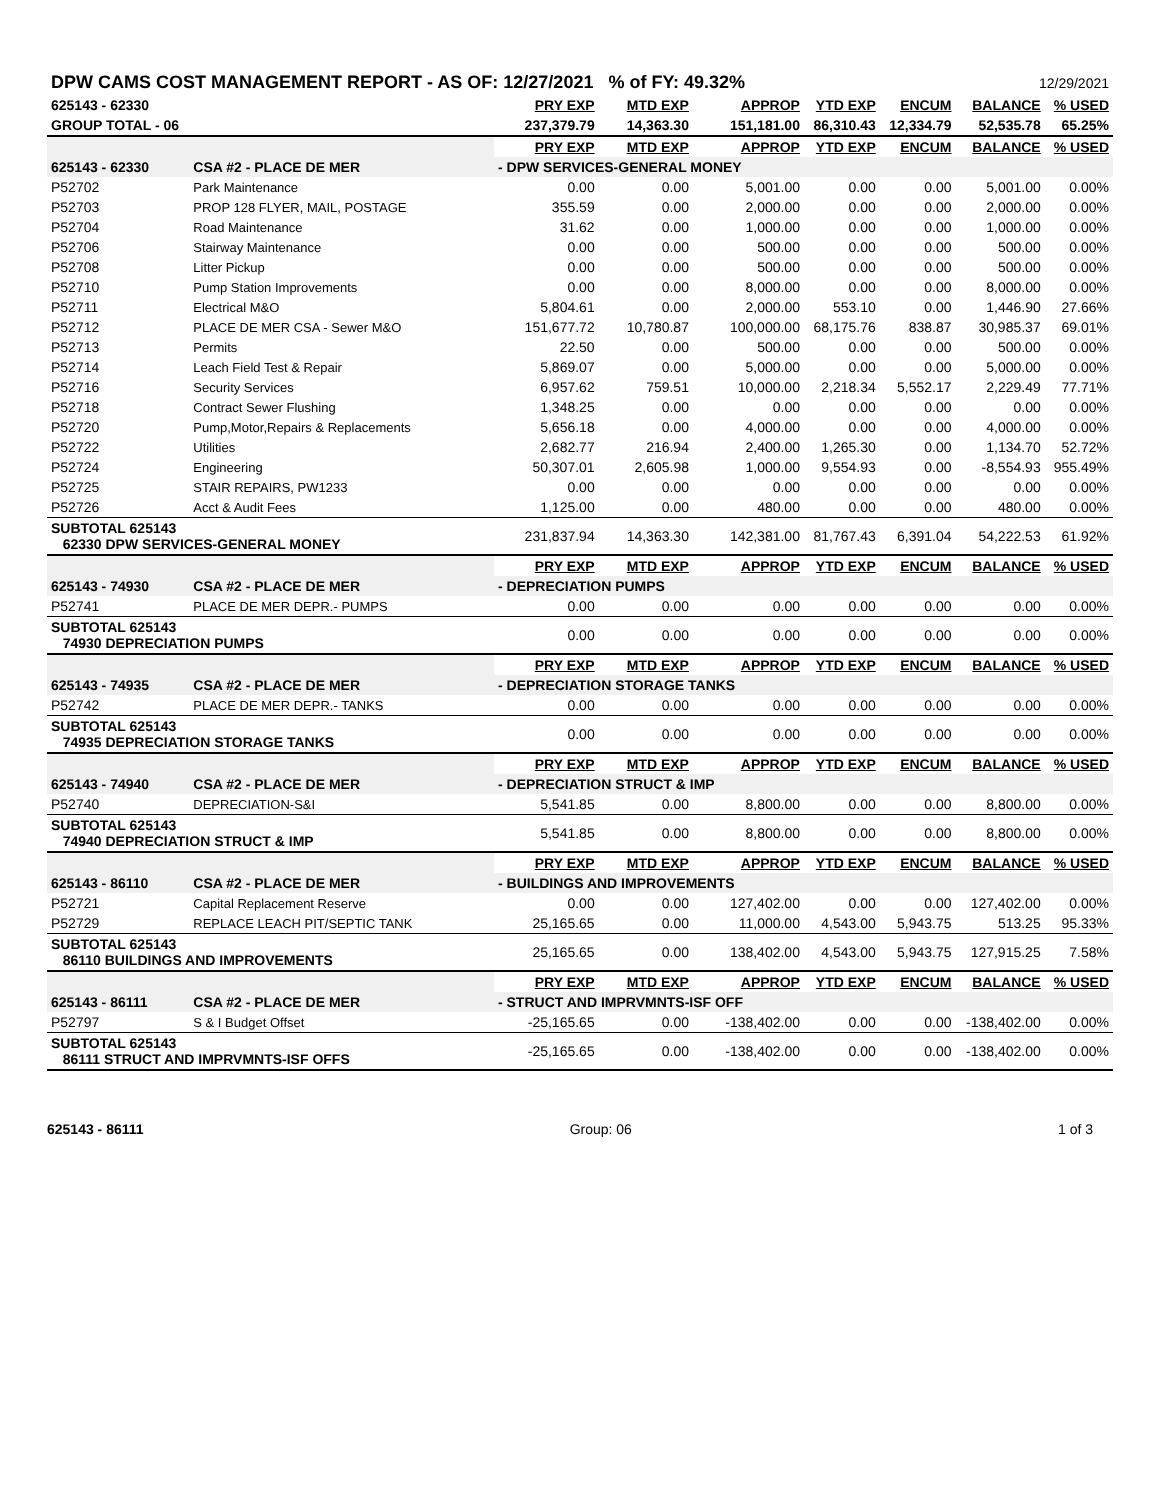| DPW CAMS COST MANAGEMENT REPORT - AS OF: 12/27/2021 % of FY: 49.32% | | | | | 12/29/2021 | | | |
| 625143 - 62330 | | PRY EXP | MTD EXP | APPROP | YTD EXP | ENCUM | BALANCE | % USED |
| GROUP TOTAL - 06 | | 237,379.79 | 14,363.30 | 151,181.00 | 86,310.43 | 12,334.79 | 52,535.78 | 65.25% |
| | | PRY EXP | MTD EXP | APPROP | YTD EXP | ENCUM | BALANCE | % USED |
| 625143 - 62330 | CSA #2 - PLACE DE MER | - DPW SERVICES-GENERAL MONEY | | | | | | |
| P52702 | Park Maintenance | 0.00 | 0.00 | 5,001.00 | 0.00 | 0.00 | 5,001.00 | 0.00% |
| P52703 | PROP 128 FLYER, MAIL, POSTAGE | 355.59 | 0.00 | 2,000.00 | 0.00 | 0.00 | 2,000.00 | 0.00% |
| P52704 | Road Maintenance | 31.62 | 0.00 | 1,000.00 | 0.00 | 0.00 | 1,000.00 | 0.00% |
| P52706 | Stairway Maintenance | 0.00 | 0.00 | 500.00 | 0.00 | 0.00 | 500.00 | 0.00% |
| P52708 | Litter Pickup | 0.00 | 0.00 | 500.00 | 0.00 | 0.00 | 500.00 | 0.00% |
| P52710 | Pump Station Improvements | 0.00 | 0.00 | 8,000.00 | 0.00 | 0.00 | 8,000.00 | 0.00% |
| P52711 | Electrical M&O | 5,804.61 | 0.00 | 2,000.00 | 553.10 | 0.00 | 1,446.90 | 27.66% |
| P52712 | PLACE DE MER CSA - Sewer M&O | 151,677.72 | 10,780.87 | 100,000.00 | 68,175.76 | 838.87 | 30,985.37 | 69.01% |
| P52713 | Permits | 22.50 | 0.00 | 500.00 | 0.00 | 0.00 | 500.00 | 0.00% |
| P52714 | Leach Field Test & Repair | 5,869.07 | 0.00 | 5,000.00 | 0.00 | 0.00 | 5,000.00 | 0.00% |
| P52716 | Security Services | 6,957.62 | 759.51 | 10,000.00 | 2,218.34 | 5,552.17 | 2,229.49 | 77.71% |
| P52718 | Contract Sewer Flushing | 1,348.25 | 0.00 | 0.00 | 0.00 | 0.00 | 0.00 | 0.00% |
| P52720 | Pump,Motor,Repairs & Replacements | 5,656.18 | 0.00 | 4,000.00 | 0.00 | 0.00 | 4,000.00 | 0.00% |
| P52722 | Utilities | 2,682.77 | 216.94 | 2,400.00 | 1,265.30 | 0.00 | 1,134.70 | 52.72% |
| P52724 | Engineering | 50,307.01 | 2,605.98 | 1,000.00 | 9,554.93 | 0.00 | -8,554.93 | 955.49% |
| P52725 | STAIR REPAIRS, PW1233 | 0.00 | 0.00 | 0.00 | 0.00 | 0.00 | 0.00 | 0.00% |
| P52726 | Acct & Audit Fees | 1,125.00 | 0.00 | 480.00 | 0.00 | 0.00 | 480.00 | 0.00% |
| SUBTOTAL 625143 62330 DPW SERVICES-GENERAL MONEY | | 231,837.94 | 14,363.30 | 142,381.00 | 81,767.43 | 6,391.04 | 54,222.53 | 61.92% |
| | | PRY EXP | MTD EXP | APPROP | YTD EXP | ENCUM | BALANCE | % USED |
| 625143 - 74930 | CSA #2 - PLACE DE MER | - DEPRECIATION PUMPS | | | | | | |
| P52741 | PLACE DE MER DEPR.- PUMPS | 0.00 | 0.00 | 0.00 | 0.00 | 0.00 | 0.00 | 0.00% |
| SUBTOTAL 625143 74930 DEPRECIATION PUMPS | | 0.00 | 0.00 | 0.00 | 0.00 | 0.00 | 0.00 | 0.00% |
| | | PRY EXP | MTD EXP | APPROP | YTD EXP | ENCUM | BALANCE | % USED |
| 625143 - 74935 | CSA #2 - PLACE DE MER | - DEPRECIATION STORAGE TANKS | | | | | | |
| P52742 | PLACE DE MER DEPR.- TANKS | 0.00 | 0.00 | 0.00 | 0.00 | 0.00 | 0.00 | 0.00% |
| SUBTOTAL 625143 74935 DEPRECIATION STORAGE TANKS | | 0.00 | 0.00 | 0.00 | 0.00 | 0.00 | 0.00 | 0.00% |
| | | PRY EXP | MTD EXP | APPROP | YTD EXP | ENCUM | BALANCE | % USED |
| 625143 - 74940 | CSA #2 - PLACE DE MER | - DEPRECIATION STRUCT & IMP | | | | | | |
| P52740 | DEPRECIATION-S&I | 5,541.85 | 0.00 | 8,800.00 | 0.00 | 0.00 | 8,800.00 | 0.00% |
| SUBTOTAL 625143 74940 DEPRECIATION STRUCT & IMP | | 5,541.85 | 0.00 | 8,800.00 | 0.00 | 0.00 | 8,800.00 | 0.00% |
| | | PRY EXP | MTD EXP | APPROP | YTD EXP | ENCUM | BALANCE | % USED |
| 625143 - 86110 | CSA #2 - PLACE DE MER | - BUILDINGS AND IMPROVEMENTS | | | | | | |
| P52721 | Capital Replacement Reserve | 0.00 | 0.00 | 127,402.00 | 0.00 | 0.00 | 127,402.00 | 0.00% |
| P52729 | REPLACE LEACH PIT/SEPTIC TANK | 25,165.65 | 0.00 | 11,000.00 | 4,543.00 | 5,943.75 | 513.25 | 95.33% |
| SUBTOTAL 625143 86110 BUILDINGS AND IMPROVEMENTS | | 25,165.65 | 0.00 | 138,402.00 | 4,543.00 | 5,943.75 | 127,915.25 | 7.58% |
| | | PRY EXP | MTD EXP | APPROP | YTD EXP | ENCUM | BALANCE | % USED |
| 625143 - 86111 | CSA #2 - PLACE DE MER | - STRUCT AND IMPRVMNTS-ISF OFF | | | | | | |
| P52797 | S & I Budget Offset | -25,165.65 | 0.00 | -138,402.00 | 0.00 | 0.00 | -138,402.00 | 0.00% |
| SUBTOTAL 625143 86111 STRUCT AND IMPRVMNTS-ISF OFFS | | -25,165.65 | 0.00 | -138,402.00 | 0.00 | 0.00 | -138,402.00 | 0.00% |
625143 - 86111 Group: 06 1 of 3